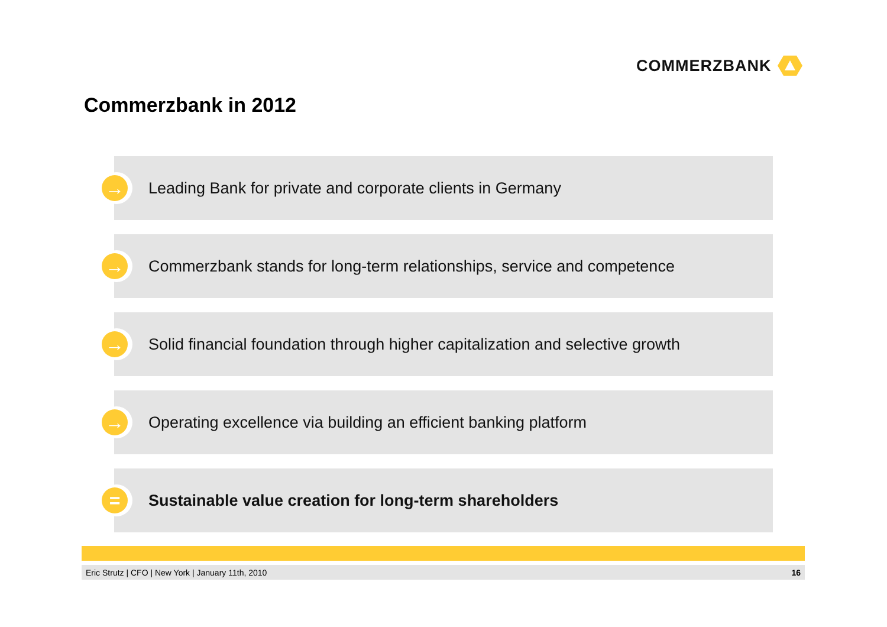COMMERZBANK
Commerzbank in 2012
→
Leading Bank for private and corporate clients in Germany
→
Commerzbank stands for long-term relationships, service and competence
→
Solid financial foundation through higher capitalization and selective growth
→
Operating excellence via building an efficient banking platform
=
Sustainable value creation for long-term shareholders
Eric Strutz | CFO | New York | January 11th, 2010 16